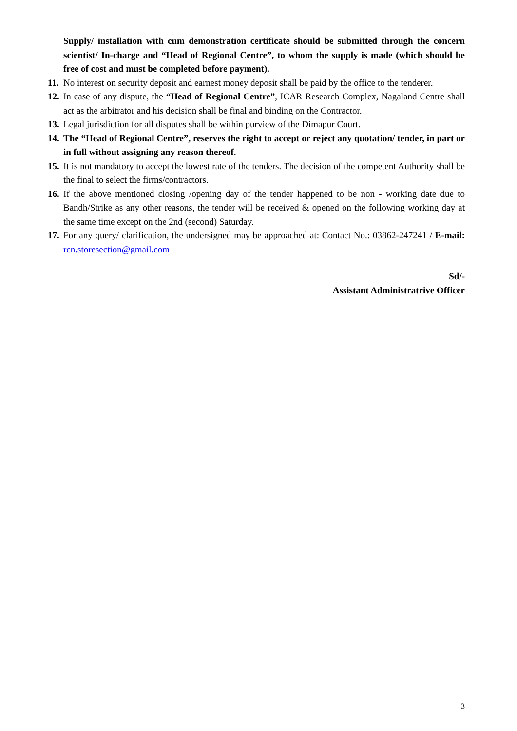Supply/ installation with cum demonstration certificate should be submitted through the concern scientist/ In-charge and “Head of Regional Centre”, to whom the supply is made (which should be free of cost and must be completed before payment).
11. No interest on security deposit and earnest money deposit shall be paid by the office to the tenderer.
12. In case of any dispute, the “Head of Regional Centre”, ICAR Research Complex, Nagaland Centre shall act as the arbitrator and his decision shall be final and binding on the Contractor.
13. Legal jurisdiction for all disputes shall be within purview of the Dimapur Court.
14. The “Head of Regional Centre”, reserves the right to accept or reject any quotation/ tender, in part or in full without assigning any reason thereof.
15. It is not mandatory to accept the lowest rate of the tenders. The decision of the competent Authority shall be the final to select the firms/contractors.
16. If the above mentioned closing /opening day of the tender happened to be non - working date due to Bandh/Strike as any other reasons, the tender will be received & opened on the following working day at the same time except on the 2nd (second) Saturday.
17. For any query/ clarification, the undersigned may be approached at: Contact No.: 03862-247241 / E-mail: rcn.storesection@gmail.com
Sd/-
Assistant Administratrive Officer
3